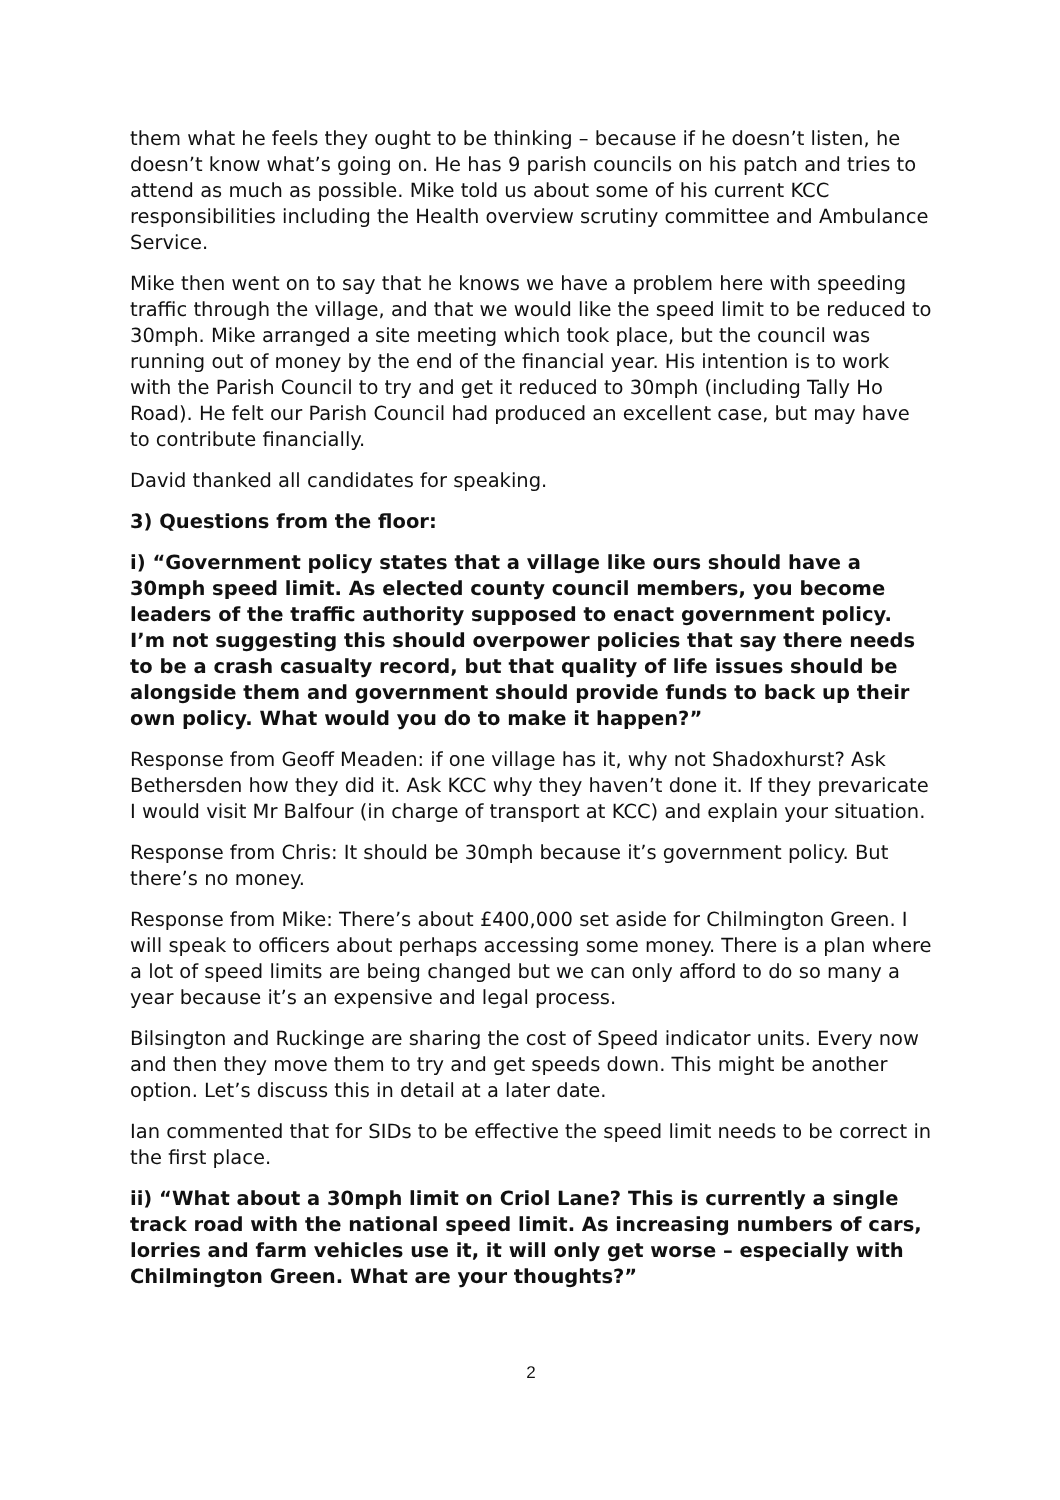them what he feels they ought to be thinking – because if he doesn’t listen, he doesn’t know what’s going on. He has 9 parish councils on his patch and tries to attend as much as possible. Mike told us about some of his current KCC responsibilities including the Health overview scrutiny committee and Ambulance Service.
Mike then went on to say that he knows we have a problem here with speeding traffic through the village, and that we would like the speed limit to be reduced to 30mph. Mike arranged a site meeting which took place, but the council was running out of money by the end of the financial year. His intention is to work with the Parish Council to try and get it reduced to 30mph (including Tally Ho Road). He felt our Parish Council had produced an excellent case, but may have to contribute financially.
David thanked all candidates for speaking.
3) Questions from the floor:
i) “Government policy states that a village like ours should have a 30mph speed limit. As elected county council members, you become leaders of the traffic authority supposed to enact government policy. I’m not suggesting this should overpower policies that say there needs to be a crash casualty record, but that quality of life issues should be alongside them and government should provide funds to back up their own policy. What would you do to make it happen?”
Response from Geoff Meaden: if one village has it, why not Shadoxhurst? Ask Bethersden how they did it. Ask KCC why they haven’t done it. If they prevaricate I would visit Mr Balfour (in charge of transport at KCC) and explain your situation.
Response from Chris: It should be 30mph because it’s government policy. But there’s no money.
Response from Mike: There’s about £400,000 set aside for Chilmington Green. I will speak to officers about perhaps accessing some money. There is a plan where a lot of speed limits are being changed but we can only afford to do so many a year because it’s an expensive and legal process.
Bilsington and Ruckinge are sharing the cost of Speed indicator units. Every now and then they move them to try and get speeds down. This might be another option. Let’s discuss this in detail at a later date.
Ian commented that for SIDs to be effective the speed limit needs to be correct in the first place.
ii) “What about a 30mph limit on Criol Lane? This is currently a single track road with the national speed limit. As increasing numbers of cars, lorries and farm vehicles use it, it will only get worse – especially with Chilmington Green. What are your thoughts?”
2